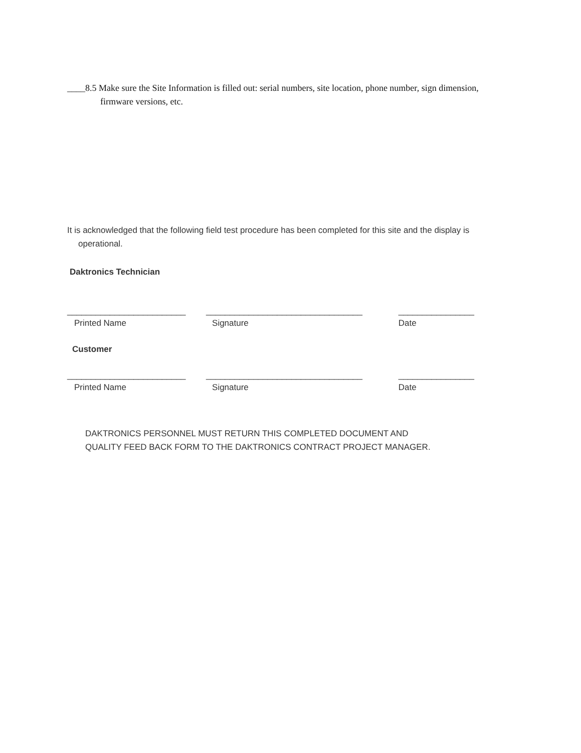____8.5 Make sure the Site Information is filled out: serial numbers, site location, phone number, sign dimension, firmware versions, etc.
It is acknowledged that the following field test procedure has been completed for this site and the display is operational.
Daktronics Technician
_________________________ _________________________________ ________________
Printed Name Signature Date
Customer
_________________________ _________________________________ ________________
Printed Name Signature Date
DAKTRONICS PERSONNEL MUST RETURN THIS COMPLETED DOCUMENT AND
QUALITY FEED BACK FORM TO THE DAKTRONICS CONTRACT PROJECT MANAGER.